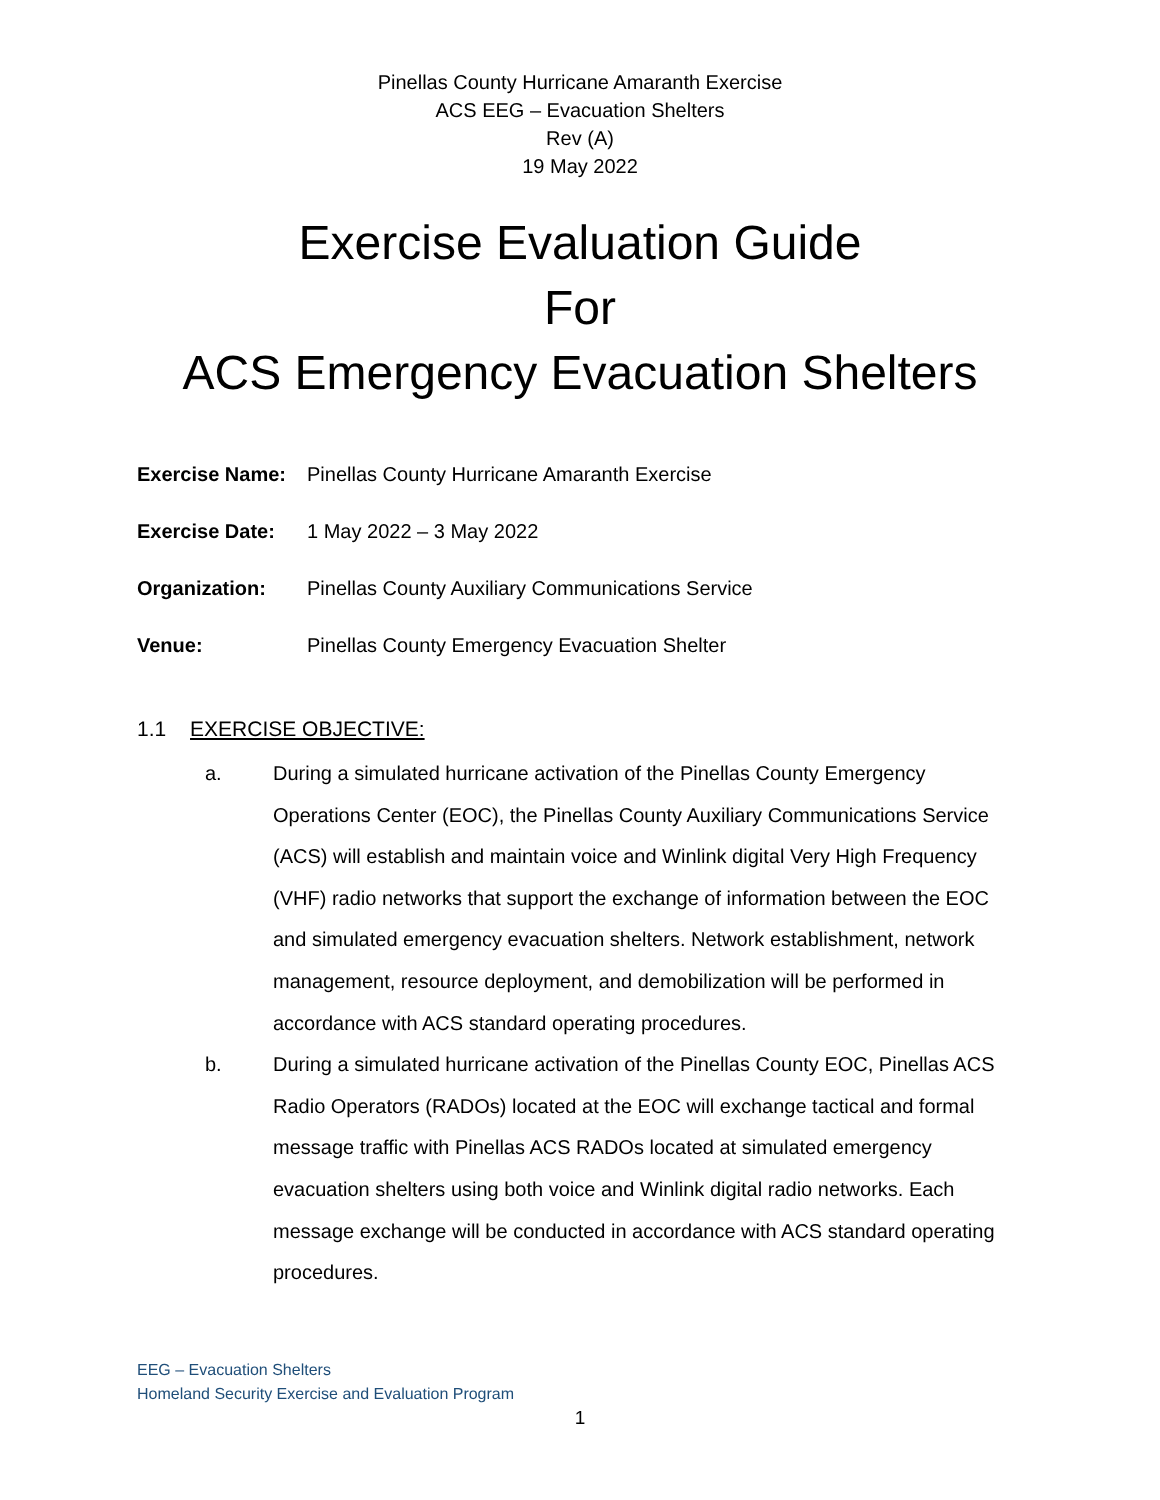Pinellas County Hurricane Amaranth Exercise
ACS EEG – Evacuation Shelters
Rev (A)
19 May 2022
Exercise Evaluation Guide
For
ACS Emergency Evacuation Shelters
Exercise Name: Pinellas County Hurricane Amaranth Exercise
Exercise Date: 1 May 2022 – 3 May 2022
Organization: Pinellas County Auxiliary Communications Service
Venue: Pinellas County Emergency Evacuation Shelter
1.1 EXERCISE OBJECTIVE:
a. During a simulated hurricane activation of the Pinellas County Emergency Operations Center (EOC), the Pinellas County Auxiliary Communications Service (ACS) will establish and maintain voice and Winlink digital Very High Frequency (VHF) radio networks that support the exchange of information between the EOC and simulated emergency evacuation shelters. Network establishment, network management, resource deployment, and demobilization will be performed in accordance with ACS standard operating procedures.
b. During a simulated hurricane activation of the Pinellas County EOC, Pinellas ACS Radio Operators (RADOs) located at the EOC will exchange tactical and formal message traffic with Pinellas ACS RADOs located at simulated emergency evacuation shelters using both voice and Winlink digital radio networks. Each message exchange will be conducted in accordance with ACS standard operating procedures.
EEG – Evacuation Shelters
Homeland Security Exercise and Evaluation Program
1